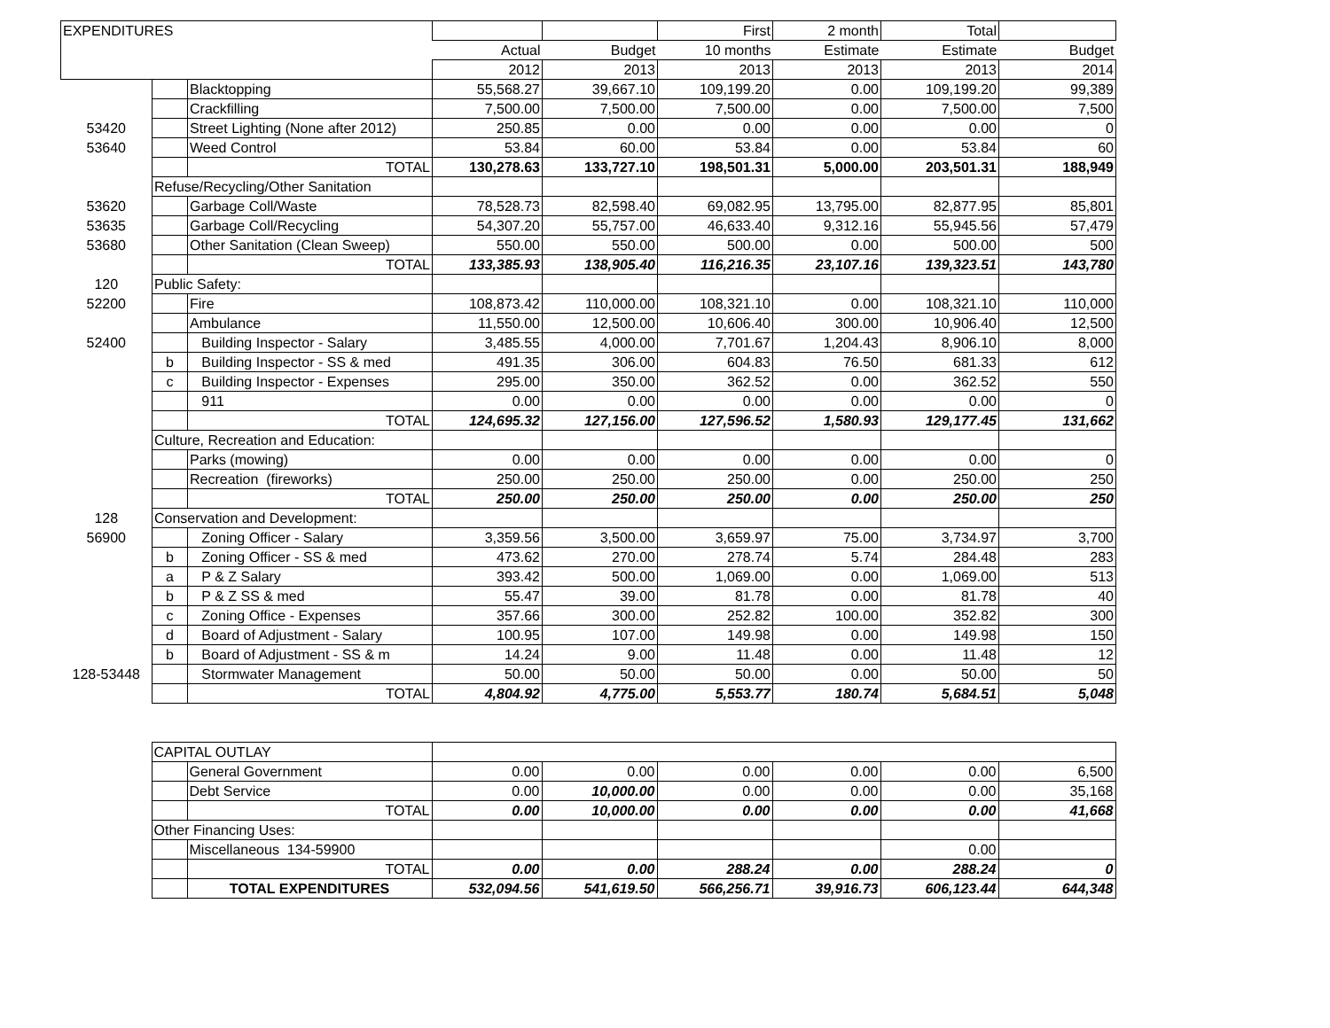| EXPENDITURES | | | | | First | 2 month | Total | |
| --- | --- | --- | --- | --- | --- | --- | --- | --- |
| | | | Actual | Budget | 10 months | Estimate | Estimate | Budget |
| | | | 2012 | 2013 | 2013 | 2013 | 2013 | 2014 |
| | | Blacktopping | 55,568.27 | 39,667.10 | 109,199.20 | 0.00 | 109,199.20 | 99,389 |
| | | Crackfilling | 7,500.00 | 7,500.00 | 7,500.00 | 0.00 | 7,500.00 | 7,500 |
| 53420 | | Street Lighting (None after 2012) | 250.85 | 0.00 | 0.00 | 0.00 | 0.00 | 0 |
| 53640 | | Weed Control | 53.84 | 60.00 | 53.84 | 0.00 | 53.84 | 60 |
| | | TOTAL | 130,278.63 | 133,727.10 | 198,501.31 | 5,000.00 | 203,501.31 | 188,949 |
| | Refuse/Recycling/Other Sanitation | | | | | | | |
| 53620 | | Garbage Coll/Waste | 78,528.73 | 82,598.40 | 69,082.95 | 13,795.00 | 82,877.95 | 85,801 |
| 53635 | | Garbage Coll/Recycling | 54,307.20 | 55,757.00 | 46,633.40 | 9,312.16 | 55,945.56 | 57,479 |
| 53680 | | Other Sanitation (Clean Sweep) | 550.00 | 550.00 | 500.00 | 0.00 | 500.00 | 500 |
| | | TOTAL | 133,385.93 | 138,905.40 | 116,216.35 | 23,107.16 | 139,323.51 | 143,780 |
| 120 | Public Safety: | | | | | | | |
| 52200 | | Fire | 108,873.42 | 110,000.00 | 108,321.10 | 0.00 | 108,321.10 | 110,000 |
| | | Ambulance | 11,550.00 | 12,500.00 | 10,606.40 | 300.00 | 10,906.40 | 12,500 |
| 52400 | | Building Inspector - Salary | 3,485.55 | 4,000.00 | 7,701.67 | 1,204.43 | 8,906.10 | 8,000 |
| | b | Building Inspector - SS & med | 491.35 | 306.00 | 604.83 | 76.50 | 681.33 | 612 |
| | c | Building Inspector - Expenses | 295.00 | 350.00 | 362.52 | 0.00 | 362.52 | 550 |
| | | 911 | 0.00 | 0.00 | 0.00 | 0.00 | 0.00 | 0 |
| | | TOTAL | 124,695.32 | 127,156.00 | 127,596.52 | 1,580.93 | 129,177.45 | 131,662 |
| | Culture, Recreation and Education: | | | | | | | |
| | | Parks (mowing) | 0.00 | 0.00 | 0.00 | 0.00 | 0.00 | 0 |
| | | Recreation (fireworks) | 250.00 | 250.00 | 250.00 | 0.00 | 250.00 | 250 |
| | | TOTAL | 250.00 | 250.00 | 250.00 | 0.00 | 250.00 | 250 |
| 128 | Conservation and Development: | | | | | | | |
| 56900 | | Zoning Officer - Salary | 3,359.56 | 3,500.00 | 3,659.97 | 75.00 | 3,734.97 | 3,700 |
| | b | Zoning Officer - SS & med | 473.62 | 270.00 | 278.74 | 5.74 | 284.48 | 283 |
| | a | P & Z Salary | 393.42 | 500.00 | 1,069.00 | 0.00 | 1,069.00 | 513 |
| | b | P & Z SS & med | 55.47 | 39.00 | 81.78 | 0.00 | 81.78 | 40 |
| | c | Zoning Office - Expenses | 357.66 | 300.00 | 252.82 | 100.00 | 352.82 | 300 |
| | d | Board of Adjustment - Salary | 100.95 | 107.00 | 149.98 | 0.00 | 149.98 | 150 |
| | b | Board of Adjustment - SS & m | 14.24 | 9.00 | 11.48 | 0.00 | 11.48 | 12 |
| 128-53448 | | Stormwater Management | 50.00 | 50.00 | 50.00 | 0.00 | 50.00 | 50 |
| | | TOTAL | 4,804.92 | 4,775.00 | 5,553.77 | 180.74 | 5,684.51 | 5,048 |
| | CAPITAL OUTLAY | | | | | | | |
| | | General Government | 0.00 | 0.00 | 0.00 | 0.00 | 0.00 | 6,500 |
| | | Debt Service | 0.00 | 10,000.00 | 0.00 | 0.00 | 0.00 | 35,168 |
| | | TOTAL | 0.00 | 10,000.00 | 0.00 | 0.00 | 0.00 | 41,668 |
| | Other Financing Uses: | | | | | | | |
| | | Miscellaneous 134-59900 | | | | | 0.00 | |
| | | TOTAL | 0.00 | 0.00 | 288.24 | 0.00 | 288.24 | 0 |
| | | TOTAL EXPENDITURES | 532,094.56 | 541,619.50 | 566,256.71 | 39,916.73 | 606,123.44 | 644,348 |